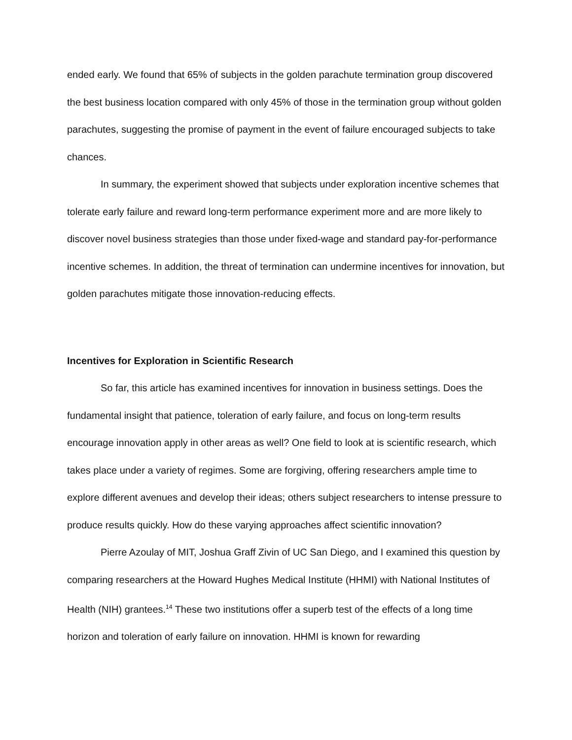ended early. We found that 65% of subjects in the golden parachute termination group discovered the best business location compared with only 45% of those in the termination group without golden parachutes, suggesting the promise of payment in the event of failure encouraged subjects to take chances.
In summary, the experiment showed that subjects under exploration incentive schemes that tolerate early failure and reward long-term performance experiment more and are more likely to discover novel business strategies than those under fixed-wage and standard pay-for-performance incentive schemes. In addition, the threat of termination can undermine incentives for innovation, but golden parachutes mitigate those innovation-reducing effects.
Incentives for Exploration in Scientific Research
So far, this article has examined incentives for innovation in business settings. Does the fundamental insight that patience, toleration of early failure, and focus on long-term results encourage innovation apply in other areas as well? One field to look at is scientific research, which takes place under a variety of regimes. Some are forgiving, offering researchers ample time to explore different avenues and develop their ideas; others subject researchers to intense pressure to produce results quickly. How do these varying approaches affect scientific innovation?
Pierre Azoulay of MIT, Joshua Graff Zivin of UC San Diego, and I examined this question by comparing researchers at the Howard Hughes Medical Institute (HHMI) with National Institutes of Health (NIH) grantees.<sup>14</sup> These two institutions offer a superb test of the effects of a long time horizon and toleration of early failure on innovation. HHMI is known for rewarding